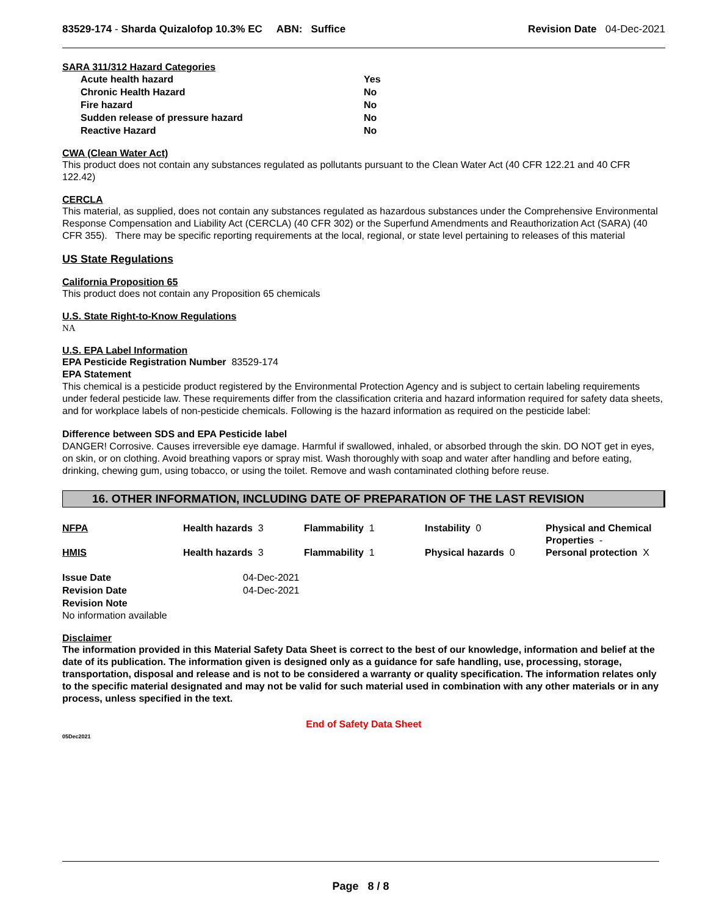83529-174 - Sharda Quizalofop 10.3% EC ABN: Suffice
Revision Date 04-Dec-2021
SARA 311/312 Hazard Categories
| Acute health hazard | Yes |
| Chronic Health Hazard | No |
| Fire hazard | No |
| Sudden release of pressure hazard | No |
| Reactive Hazard | No |
CWA (Clean Water Act)
This product does not contain any substances regulated as pollutants pursuant to the Clean Water Act (40 CFR 122.21 and 40 CFR 122.42)
CERCLA
This material, as supplied, does not contain any substances regulated as hazardous substances under the Comprehensive Environmental Response Compensation and Liability Act (CERCLA) (40 CFR 302) or the Superfund Amendments and Reauthorization Act (SARA) (40 CFR 355). There may be specific reporting requirements at the local, regional, or state level pertaining to releases of this material
US State Regulations
California Proposition 65
This product does not contain any Proposition 65 chemicals
U.S. State Right-to-Know Regulations
NA
U.S. EPA Label Information
EPA Pesticide Registration Number 83529-174
EPA Statement
This chemical is a pesticide product registered by the Environmental Protection Agency and is subject to certain labeling requirements under federal pesticide law. These requirements differ from the classification criteria and hazard information required for safety data sheets, and for workplace labels of non-pesticide chemicals. Following is the hazard information as required on the pesticide label:
Difference between SDS and EPA Pesticide label
DANGER! Corrosive. Causes irreversible eye damage. Harmful if swallowed, inhaled, or absorbed through the skin. DO NOT get in eyes, on skin, or on clothing. Avoid breathing vapors or spray mist. Wash thoroughly with soap and water after handling and before eating, drinking, chewing gum, using tobacco, or using the toilet. Remove and wash contaminated clothing before reuse.
16. OTHER INFORMATION, INCLUDING DATE OF PREPARATION OF THE LAST REVISION
| NFPA | Health hazards 3 | Flammability 1 | Instability 0 | Physical and Chemical Properties - |
| HMIS | Health hazards 3 | Flammability 1 | Physical hazards 0 | Personal protection X |
| Issue Date | 04-Dec-2021 |
| Revision Date | 04-Dec-2021 |
| Revision Note | |
No information available
Disclaimer
The information provided in this Material Safety Data Sheet is correct to the best of our knowledge, information and belief at the date of its publication. The information given is designed only as a guidance for safe handling, use, processing, storage, transportation, disposal and release and is not to be considered a warranty or quality specification. The information relates only to the specific material designated and may not be valid for such material used in combination with any other materials or in any process, unless specified in the text.
End of Safety Data Sheet
05Dec2021
Page 8 / 8